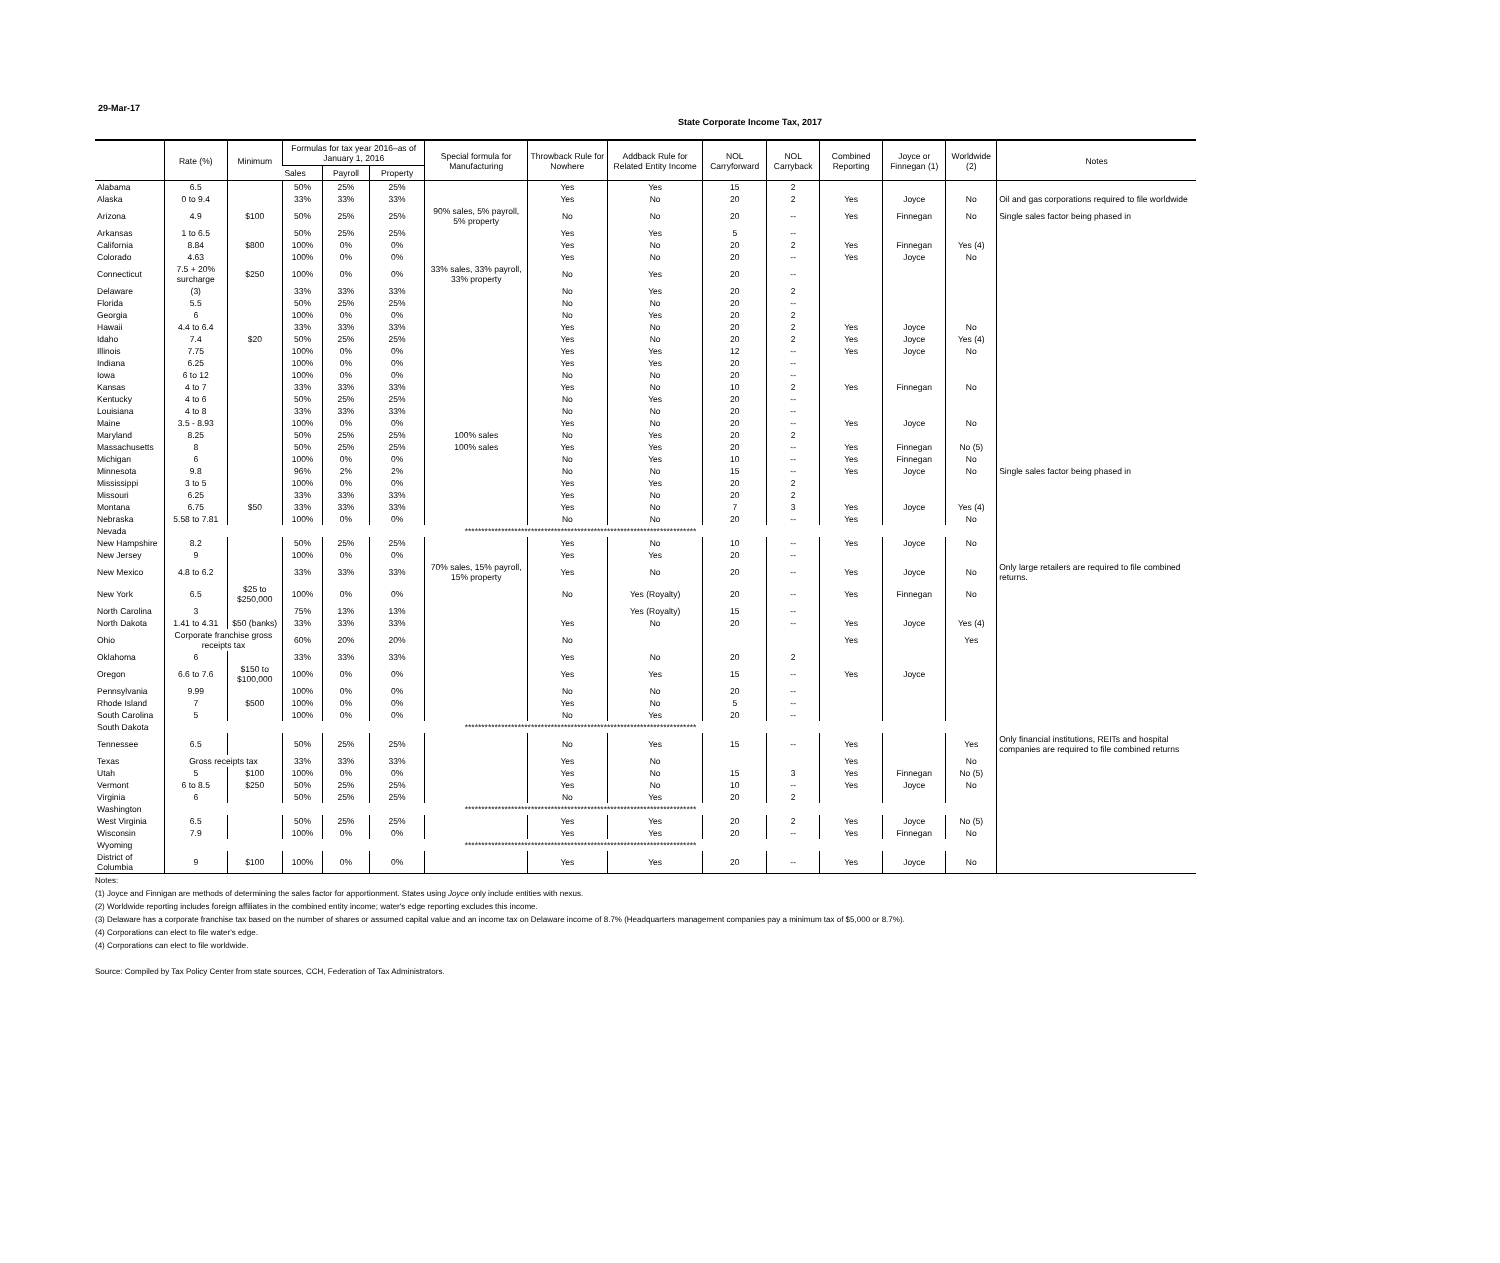29-Mar-17
State Corporate Income Tax, 2017
| | Rate (%) | Minimum | Formulas for tax year 2016–as of January 1, 2016 | | | Special formula for Manufacturing | Throwback Rule for Nowhere | Addback Rule for Related Entity Income | NOL Carryforward | NOL Carryback | Combined Reporting | Joyce or Finnegan (1) | Worldwide (2) | Notes |
| --- | --- | --- | --- | --- | --- | --- | --- | --- | --- | --- | --- | --- | --- | --- |
| | | | Sales | Payroll | Property | | | | | | | | | |
| Alabama | 6.5 | | 50% | 25% | 25% | | Yes | Yes | 15 | 2 | | | | |
| Alaska | 0 to 9.4 | | 33% | 33% | 33% | | Yes | No | 20 | 2 | Yes | Joyce | No | Oil and gas corporations required to file worldwide |
| Arizona | 4.9 | $100 | 50% | 25% | 25% | 90% sales, 5% payroll, 5% property | No | No | 20 | -- | Yes | Finnegan | No | Single sales factor being phased in |
| Arkansas | 1 to 6.5 | | 50% | 25% | 25% | | Yes | Yes | 5 | -- | | | | |
| California | 8.84 | $800 | 100% | 0% | 0% | | Yes | No | 20 | 2 | Yes | Finnegan | Yes (4) | |
| Colorado | 4.63 | | 100% | 0% | 0% | | Yes | No | 20 | -- | Yes | Joyce | No | |
| Connecticut | 7.5 + 20% surcharge | $250 | 100% | 0% | 0% | 33% sales, 33% payroll, 33% property | No | Yes | 20 | -- | | | | |
| Delaware | (3) | | 33% | 33% | 33% | | No | Yes | 20 | 2 | | | | |
| Florida | 5.5 | | 50% | 25% | 25% | | No | No | 20 | -- | | | | |
| Georgia | 6 | | 100% | 0% | 0% | | No | Yes | 20 | 2 | | | | |
| Hawaii | 4.4 to 6.4 | | 33% | 33% | 33% | | Yes | No | 20 | 2 | Yes | Joyce | No | |
| Idaho | 7.4 | $20 | 50% | 25% | 25% | | Yes | No | 20 | 2 | Yes | Joyce | Yes (4) | |
| Illinois | 7.75 | | 100% | 0% | 0% | | Yes | Yes | 12 | -- | Yes | Joyce | No | |
| Indiana | 6.25 | | 100% | 0% | 0% | | Yes | Yes | 20 | -- | | | | |
| Iowa | 6 to 12 | | 100% | 0% | 0% | | No | No | 20 | -- | | | | |
| Kansas | 4 to 7 | | 33% | 33% | 33% | | Yes | No | 10 | 2 | Yes | Finnegan | No | |
| Kentucky | 4 to 6 | | 50% | 25% | 25% | | No | Yes | 20 | -- | | | | |
| Louisiana | 4 to 8 | | 33% | 33% | 33% | | No | No | 20 | -- | | | | |
| Maine | 3.5 - 8.93 | | 100% | 0% | 0% | | Yes | No | 20 | -- | Yes | Joyce | No | |
| Maryland | 8.25 | | 50% | 25% | 25% | 100% sales | No | Yes | 20 | 2 | | | | |
| Massachusetts | 8 | | 50% | 25% | 25% | 100% sales | Yes | Yes | 20 | -- | Yes | Finnegan | No (5) | |
| Michigan | 6 | | 100% | 0% | 0% | | No | Yes | 10 | -- | Yes | Finnegan | No | |
| Minnesota | 9.8 | | 96% | 2% | 2% | | No | No | 15 | -- | Yes | Joyce | No | Single sales factor being phased in |
| Mississippi | 3 to 5 | | 100% | 0% | 0% | | Yes | Yes | 20 | 2 | | | | |
| Missouri | 6.25 | | 33% | 33% | 33% | | Yes | No | 20 | 2 | | | | |
| Montana | 6.75 | $50 | 33% | 33% | 33% | | Yes | No | 7 | 3 | Yes | Joyce | Yes (4) | |
| Nebraska | 5.58 to 7.81 | | 100% | 0% | 0% | | No | No | 20 | -- | Yes | | No | |
| Nevada | ********************************************************************** | | | | | | | | | | | | | |
| New Hampshire | 8.2 | | 50% | 25% | 25% | | Yes | No | 10 | -- | Yes | Joyce | No | |
| New Jersey | 9 | | 100% | 0% | 0% | | Yes | Yes | 20 | -- | | | | |
| New Mexico | 4.8 to 6.2 | | 33% | 33% | 33% | 70% sales, 15% payroll, 15% property | Yes | No | 20 | -- | Yes | Joyce | No | Only large retailers are required to file combined returns. |
| New York | 6.5 | $25 to $250,000 | 100% | 0% | 0% | | No | Yes (Royalty) | 20 | -- | Yes | Finnegan | No | |
| North Carolina | 3 | | 75% | 13% | 13% | | | Yes (Royalty) | 15 | -- | | | | |
| North Dakota | 1.41 to 4.31 | $50 (banks) | 33% | 33% | 33% | | Yes | No | 20 | -- | Yes | Joyce | Yes (4) | |
| Ohio | Corporate franchise gross receipts tax | | 60% | 20% | 20% | | No | | | | Yes | | Yes | |
| Oklahoma | 6 | | 33% | 33% | 33% | | Yes | No | 20 | 2 | | | | |
| Oregon | 6.6 to 7.6 | $150 to $100,000 | 100% | 0% | 0% | | Yes | Yes | 15 | -- | Yes | Joyce | | |
| Pennsylvania | 9.99 | | 100% | 0% | 0% | | No | No | 20 | -- | | | | |
| Rhode Island | 7 | $500 | 100% | 0% | 0% | | Yes | No | 5 | -- | | | | |
| South Carolina | 5 | | 100% | 0% | 0% | | No | Yes | 20 | -- | | | | |
| South Dakota | ********************************************************************** | | | | | | | | | | | | | |
| Tennessee | 6.5 | | 50% | 25% | 25% | | No | Yes | 15 | -- | Yes | | Yes | Only financial institutions, REITs and hospital companies are required to file combined returns |
| Texas | Gross receipts tax | | 33% | 33% | 33% | | Yes | No | | | Yes | | No | |
| Utah | 5 | $100 | 100% | 0% | 0% | | Yes | No | 15 | 3 | Yes | Finnegan | No (5) | |
| Vermont | 6 to 8.5 | $250 | 50% | 25% | 25% | | Yes | No | 10 | -- | Yes | Joyce | No | |
| Virginia | 6 | | 50% | 25% | 25% | | No | Yes | 20 | 2 | | | | |
| Washington | ********************************************************************** | | | | | | | | | | | | | |
| West Virginia | 6.5 | | 50% | 25% | 25% | | Yes | Yes | 20 | 2 | Yes | Joyce | No (5) | |
| Wisconsin | 7.9 | | 100% | 0% | 0% | | Yes | Yes | 20 | -- | Yes | Finnegan | No | |
| Wyoming | ********************************************************************** | | | | | | | | | | | | | |
| District of Columbia | 9 | $100 | 100% | 0% | 0% | | Yes | Yes | 20 | -- | Yes | Joyce | No | |
Notes:
(1) Joyce and Finnigan are methods of determining the sales factor for apportionment. States using Joyce only include entities with nexus.
(2) Worldwide reporting includes foreign affiliates in the combined entity income; water's edge reporting excludes this income.
(3) Delaware has a corporate franchise tax based on the number of shares or assumed capital value and an income tax on Delaware income of 8.7% (Headquarters management companies pay a minimum tax of $5,000 or 8.7%).
(4) Corporations can elect to file water's edge.
(4) Corporations can elect to file worldwide.
Source: Compiled by Tax Policy Center from state sources, CCH, Federation of Tax Administrators.